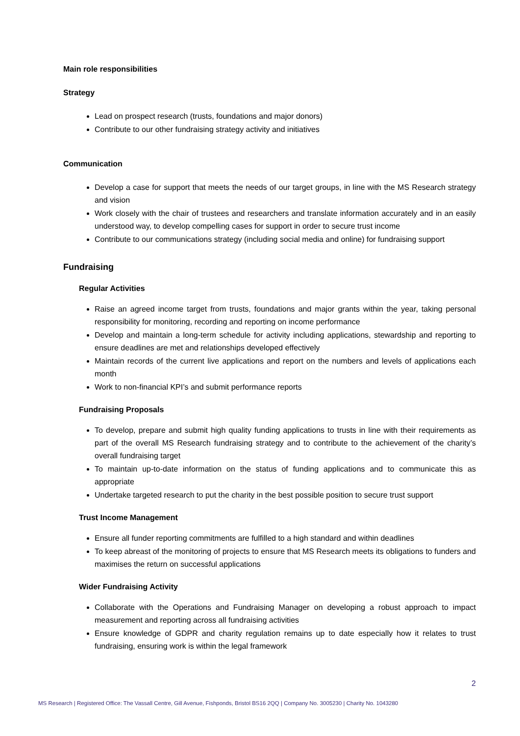Main role responsibilities
Strategy
Lead on prospect research (trusts, foundations and major donors)
Contribute to our other fundraising strategy activity and initiatives
Communication
Develop a case for support that meets the needs of our target groups, in line with the MS Research strategy and vision
Work closely with the chair of trustees and researchers and translate information accurately and in an easily understood way, to develop compelling cases for support in order to secure trust income
Contribute to our communications strategy (including social media and online) for fundraising support
Fundraising
Regular Activities
Raise an agreed income target from trusts, foundations and major grants within the year, taking personal responsibility for monitoring, recording and reporting on income performance
Develop and maintain a long-term schedule for activity including applications, stewardship and reporting to ensure deadlines are met and relationships developed effectively
Maintain records of the current live applications and report on the numbers and levels of applications each month
Work to non-financial KPI’s and submit performance reports
Fundraising Proposals
To develop, prepare and submit high quality funding applications to trusts in line with their requirements as part of the overall MS Research fundraising strategy and to contribute to the achievement of the charity’s overall fundraising target
To maintain up-to-date information on the status of funding applications and to communicate this as appropriate
Undertake targeted research to put the charity in the best possible position to secure trust support
Trust Income Management
Ensure all funder reporting commitments are fulfilled to a high standard and within deadlines
To keep abreast of the monitoring of projects to ensure that MS Research meets its obligations to funders and maximises the return on successful applications
Wider Fundraising Activity
Collaborate with the Operations and Fundraising Manager on developing a robust approach to impact measurement and reporting across all fundraising activities
Ensure knowledge of GDPR and charity regulation remains up to date especially how it relates to trust fundraising, ensuring work is within the legal framework
2
MS Research | Registered Office: The Vassall Centre, Gill Avenue, Fishponds, Bristol BS16 2QQ | Company No. 3005230 | Charity No. 1043280